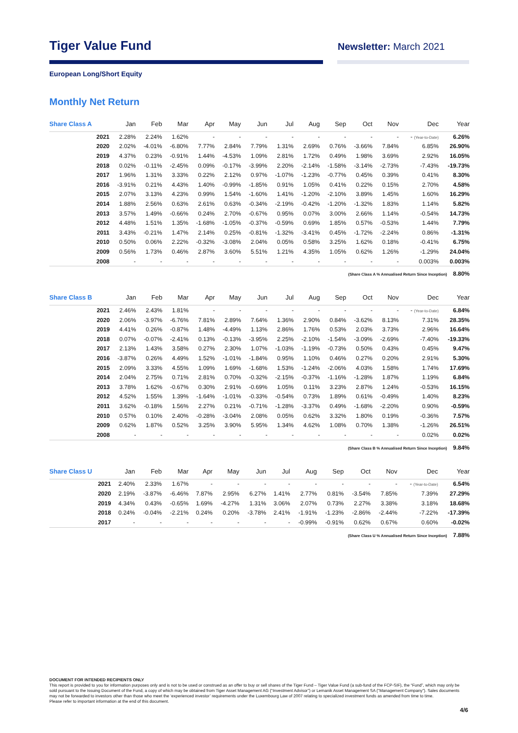Tiger Value Fund
Newsletter: March 2021
European Long/Short Equity
Monthly Net Return
| Share Class A | Jan | Feb | Mar | Apr | May | Jun | Jul | Aug | Sep | Oct | Nov | Dec | Year |
| --- | --- | --- | --- | --- | --- | --- | --- | --- | --- | --- | --- | --- | --- |
| 2021 | 2.28% | 2.24% | 1.62% | - | - | - | - | - | - | - | - | - (Year-to-Date) | 6.26% |
| 2020 | 2.02% | -4.01% | -6.80% | 7.77% | 2.84% | 7.79% | 1.31% | 2.69% | 0.76% | -3.66% | 7.84% | 6.85% | 26.90% |
| 2019 | 4.37% | 0.23% | -0.91% | 1.44% | -4.53% | 1.09% | 2.81% | 1.72% | 0.49% | 1.98% | 3.69% | 2.92% | 16.05% |
| 2018 | 0.02% | -0.11% | -2.45% | 0.09% | -0.17% | -3.99% | 2.20% | -2.14% | -1.58% | -3.14% | -2.73% | -7.43% | -19.73% |
| 2017 | 1.96% | 1.31% | 3.33% | 0.22% | 2.12% | 0.97% | -1.07% | -1.23% | -0.77% | 0.45% | 0.39% | 0.41% | 8.30% |
| 2016 | -3.91% | 0.21% | 4.43% | 1.40% | -0.99% | -1.85% | 0.91% | 1.05% | 0.41% | 0.22% | 0.15% | 2.70% | 4.58% |
| 2015 | 2.07% | 3.13% | 4.23% | 0.99% | 1.54% | -1.60% | 1.41% | -1.20% | -2.10% | 3.89% | 1.45% | 1.60% | 16.29% |
| 2014 | 1.88% | 2.56% | 0.63% | 2.61% | 0.63% | -0.34% | -2.19% | -0.42% | -1.20% | -1.32% | 1.83% | 1.14% | 5.82% |
| 2013 | 3.57% | 1.49% | -0.66% | 0.24% | 2.70% | -0.67% | 0.95% | 0.07% | 3.00% | 2.66% | 1.14% | -0.54% | 14.73% |
| 2012 | 4.48% | 1.51% | 1.35% | -1.68% | -1.05% | -0.37% | -0.59% | 0.69% | 1.85% | 0.57% | -0.53% | 1.44% | 7.79% |
| 2011 | 3.43% | -0.21% | 1.47% | 2.14% | 0.25% | -0.81% | -1.32% | -3.41% | 0.45% | -1.72% | -2.24% | 0.86% | -1.31% |
| 2010 | 0.50% | 0.06% | 2.22% | -0.32% | -3.08% | 2.04% | 0.05% | 0.58% | 3.25% | 1.62% | 0.18% | -0.41% | 6.75% |
| 2009 | 0.56% | 1.73% | 0.46% | 2.87% | 3.60% | 5.51% | 1.21% | 4.35% | 1.05% | 0.62% | 1.26% | -1.29% | 24.04% |
| 2008 | - | - | - | - | - | - | - | - | - | - | - | 0.003% | 0.003% |
(Share Class A % Annualised Return Since Inception) 8.80%
| Share Class B | Jan | Feb | Mar | Apr | May | Jun | Jul | Aug | Sep | Oct | Nov | Dec | Year |
| --- | --- | --- | --- | --- | --- | --- | --- | --- | --- | --- | --- | --- | --- |
| 2021 | 2.46% | 2.43% | 1.81% | - | - | - | - | - | - | - | - | - (Year-to-Date) | 6.84% |
| 2020 | 2.06% | -3.97% | -6.76% | 7.81% | 2.89% | 7.64% | 1.36% | 2.90% | 0.84% | -3.62% | 8.13% | 7.31% | 28.35% |
| 2019 | 4.41% | 0.26% | -0.87% | 1.48% | -4.49% | 1.13% | 2.86% | 1.76% | 0.53% | 2.03% | 3.73% | 2.96% | 16.64% |
| 2018 | 0.07% | -0.07% | -2.41% | 0.13% | -0.13% | -3.95% | 2.25% | -2.10% | -1.54% | -3.09% | -2.69% | -7.40% | -19.33% |
| 2017 | 2.13% | 1.43% | 3.58% | 0.27% | 2.30% | 1.07% | -1.03% | -1.19% | -0.73% | 0.50% | 0.43% | 0.45% | 9.47% |
| 2016 | -3.87% | 0.26% | 4.49% | 1.52% | -1.01% | -1.84% | 0.95% | 1.10% | 0.46% | 0.27% | 0.20% | 2.91% | 5.30% |
| 2015 | 2.09% | 3.33% | 4.55% | 1.09% | 1.69% | -1.68% | 1.53% | -1.24% | -2.06% | 4.03% | 1.58% | 1.74% | 17.69% |
| 2014 | 2.04% | 2.75% | 0.71% | 2.81% | 0.70% | -0.32% | -2.15% | -0.37% | -1.16% | -1.28% | 1.87% | 1.19% | 6.84% |
| 2013 | 3.78% | 1.62% | -0.67% | 0.30% | 2.91% | -0.69% | 1.05% | 0.11% | 3.23% | 2.87% | 1.24% | -0.53% | 16.15% |
| 2012 | 4.52% | 1.55% | 1.39% | -1.64% | -1.01% | -0.33% | -0.54% | 0.73% | 1.89% | 0.61% | -0.49% | 1.40% | 8.23% |
| 2011 | 3.62% | -0.18% | 1.56% | 2.27% | 0.21% | -0.71% | -1.28% | -3.37% | 0.49% | -1.68% | -2.20% | 0.90% | -0.59% |
| 2010 | 0.57% | 0.10% | 2.40% | -0.28% | -3.04% | 2.08% | 0.05% | 0.62% | 3.32% | 1.80% | 0.19% | -0.36% | 7.57% |
| 2009 | 0.62% | 1.87% | 0.52% | 3.25% | 3.90% | 5.95% | 1.34% | 4.62% | 1.08% | 0.70% | 1.38% | -1.26% | 26.51% |
| 2008 | - | - | - | - | - | - | - | - | - | - | - | 0.02% | 0.02% |
(Share Class B % Annualised Return Since Inception) 9.84%
| Share Class U | Jan | Feb | Mar | Apr | May | Jun | Jul | Aug | Sep | Oct | Nov | Dec | Year |
| --- | --- | --- | --- | --- | --- | --- | --- | --- | --- | --- | --- | --- | --- |
| 2021 | 2.40% | 2.33% | 1.67% | - | - | - | - | - | - | - | - | - (Year-to-Date) | 6.54% |
| 2020 | 2.19% | -3.87% | -6.46% | 7.87% | 2.95% | 6.27% | 1.41% | 2.77% | 0.81% | -3.54% | 7.85% | 7.39% | 27.29% |
| 2019 | 4.34% | 0.43% | -0.65% | 1.69% | -4.27% | 1.31% | 3.06% | 2.07% | 0.73% | 2.27% | 3.38% | 3.18% | 18.68% |
| 2018 | 0.24% | -0.04% | -2.21% | 0.24% | 0.20% | -3.78% | 2.41% | -1.91% | -1.23% | -2.86% | -2.44% | -7.22% | -17.39% |
| 2017 | - | - | - | - | - | - | - | -0.99% | -0.91% | 0.62% | 0.67% | 0.60% | -0.02% |
(Share Class U % Annualised Return Since Inception) 7.88%
DOCUMENT FOR INTENDED RECIPIENTS ONLY
This report is provided to you for information purposes only and is not to be used or construed as an offer to buy or sell shares of the Tiger Fund – Tiger Value Fund (a sub-fund of the FCP-SIF), the “Fund”, which may only be sold pursuant to the Issuing Document of the Fund, a copy of which may be obtained from Tiger Asset Management AG (“Investment Advisor”) or Lemanik Asset Management SA (“Management Company”). Sales documents may not be forwarded to investors other than those who meet the ‘experienced investor’ requirements under the Luxembourg Law of 2007 relating to specialized investment funds as amended from time to time.
Please refer to important information at the end of this document.
4/6